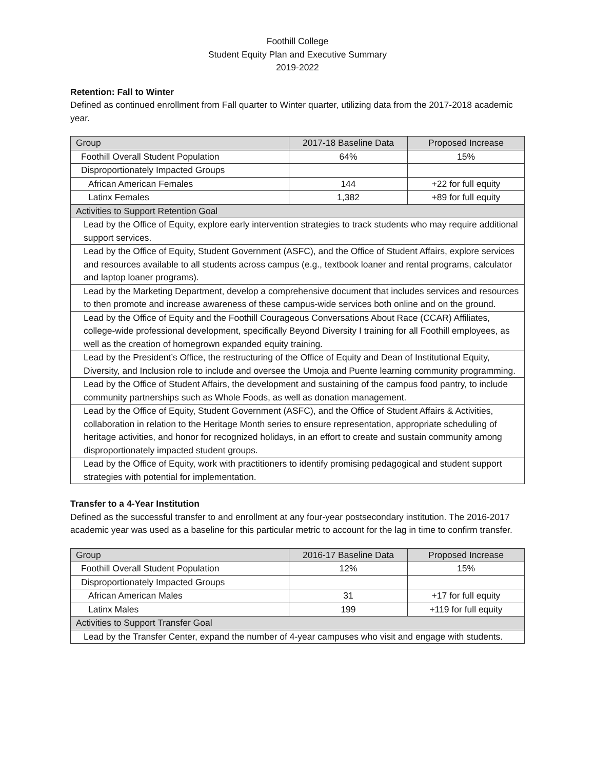Foothill College
Student Equity Plan and Executive Summary
2019-2022
Retention: Fall to Winter
Defined as continued enrollment from Fall quarter to Winter quarter, utilizing data from the 2017-2018 academic year.
| Group | 2017-18 Baseline Data | Proposed Increase |
| --- | --- | --- |
| Foothill Overall Student Population | 64% | 15% |
| Disproportionately Impacted Groups | | |
| African American Females | 144 | +22 for full equity |
| Latinx Females | 1,382 | +89 for full equity |
| Activities to Support Retention Goal | | |
| Lead by the Office of Equity, explore early intervention strategies to track students who may require additional support services. | | |
| Lead by the Office of Equity, Student Government (ASFC), and the Office of Student Affairs, explore services and resources available to all students across campus (e.g., textbook loaner and rental programs, calculator and laptop loaner programs). | | |
| Lead by the Marketing Department, develop a comprehensive document that includes services and resources to then promote and increase awareness of these campus-wide services both online and on the ground. | | |
| Lead by the Office of Equity and the Foothill Courageous Conversations About Race (CCAR) Affiliates, college-wide professional development, specifically Beyond Diversity I training for all Foothill employees, as well as the creation of homegrown expanded equity training. | | |
| Lead by the President’s Office, the restructuring of the Office of Equity and Dean of Institutional Equity, Diversity, and Inclusion role to include and oversee the Umoja and Puente learning community programming. | | |
| Lead by the Office of Student Affairs, the development and sustaining of the campus food pantry, to include community partnerships such as Whole Foods, as well as donation management. | | |
| Lead by the Office of Equity, Student Government (ASFC), and the Office of Student Affairs & Activities, collaboration in relation to the Heritage Month series to ensure representation, appropriate scheduling of heritage activities, and honor for recognized holidays, in an effort to create and sustain community among disproportionately impacted student groups. | | |
| Lead by the Office of Equity, work with practitioners to identify promising pedagogical and student support strategies with potential for implementation. | | |
Transfer to a 4-Year Institution
Defined as the successful transfer to and enrollment at any four-year postsecondary institution. The 2016-2017 academic year was used as a baseline for this particular metric to account for the lag in time to confirm transfer.
| Group | 2016-17 Baseline Data | Proposed Increase |
| --- | --- | --- |
| Foothill Overall Student Population | 12% | 15% |
| Disproportionately Impacted Groups | | |
| African American Males | 31 | +17 for full equity |
| Latinx Males | 199 | +119 for full equity |
| Activities to Support Transfer Goal | | |
| Lead by the Transfer Center, expand the number of 4-year campuses who visit and engage with students. | | |